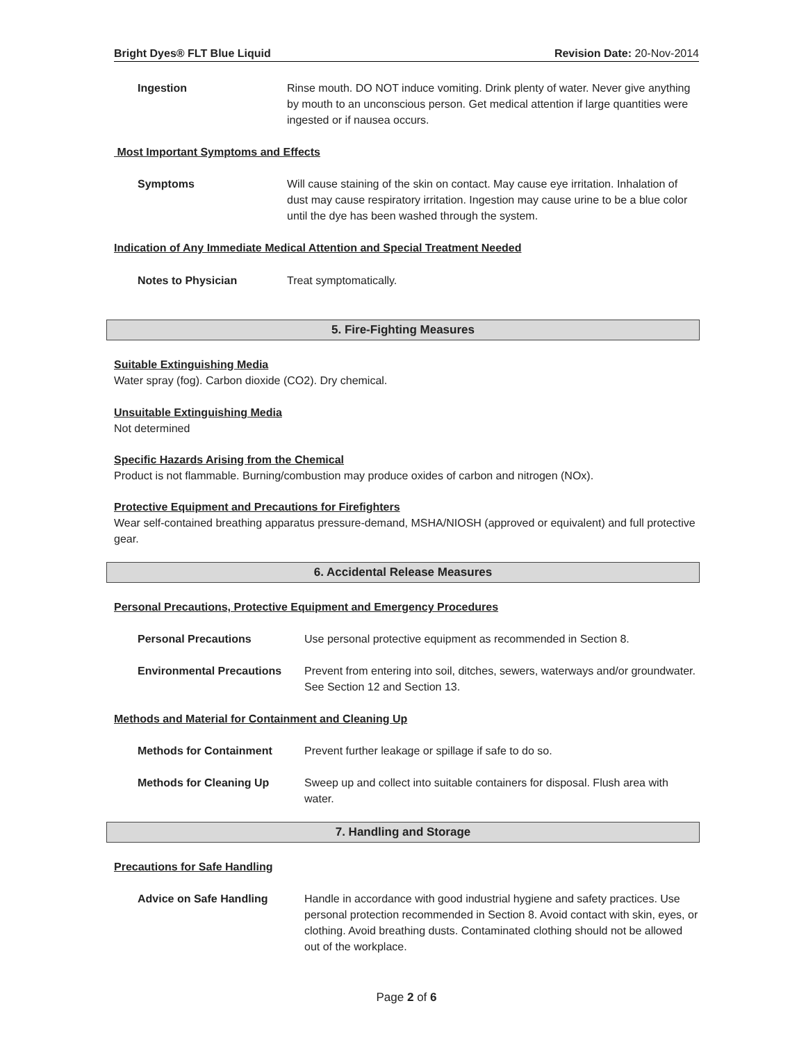Bright Dyes® FLT Blue Liquid Revision Date: 20-Nov-2014
Ingestion Rinse mouth. DO NOT induce vomiting. Drink plenty of water. Never give anything by mouth to an unconscious person. Get medical attention if large quantities were ingested or if nausea occurs.
Most Important Symptoms and Effects
Symptoms Will cause staining of the skin on contact. May cause eye irritation. Inhalation of dust may cause respiratory irritation. Ingestion may cause urine to be a blue color until the dye has been washed through the system.
Indication of Any Immediate Medical Attention and Special Treatment Needed
Notes to Physician Treat symptomatically.
5. Fire-Fighting Measures
Suitable Extinguishing Media
Water spray (fog). Carbon dioxide (CO2). Dry chemical.
Unsuitable Extinguishing Media
Not determined
Specific Hazards Arising from the Chemical
Product is not flammable. Burning/combustion may produce oxides of carbon and nitrogen (NOx).
Protective Equipment and Precautions for Firefighters
Wear self-contained breathing apparatus pressure-demand, MSHA/NIOSH (approved or equivalent) and full protective gear.
6. Accidental Release Measures
Personal Precautions, Protective Equipment and Emergency Procedures
Personal Precautions Use personal protective equipment as recommended in Section 8.
Environmental Precautions Prevent from entering into soil, ditches, sewers, waterways and/or groundwater. See Section 12 and Section 13.
Methods and Material for Containment and Cleaning Up
Methods for Containment Prevent further leakage or spillage if safe to do so.
Methods for Cleaning Up Sweep up and collect into suitable containers for disposal. Flush area with water.
7. Handling and Storage
Precautions for Safe Handling
Advice on Safe Handling Handle in accordance with good industrial hygiene and safety practices. Use personal protection recommended in Section 8. Avoid contact with skin, eyes, or clothing. Avoid breathing dusts. Contaminated clothing should not be allowed out of the workplace.
Page 2 of 6